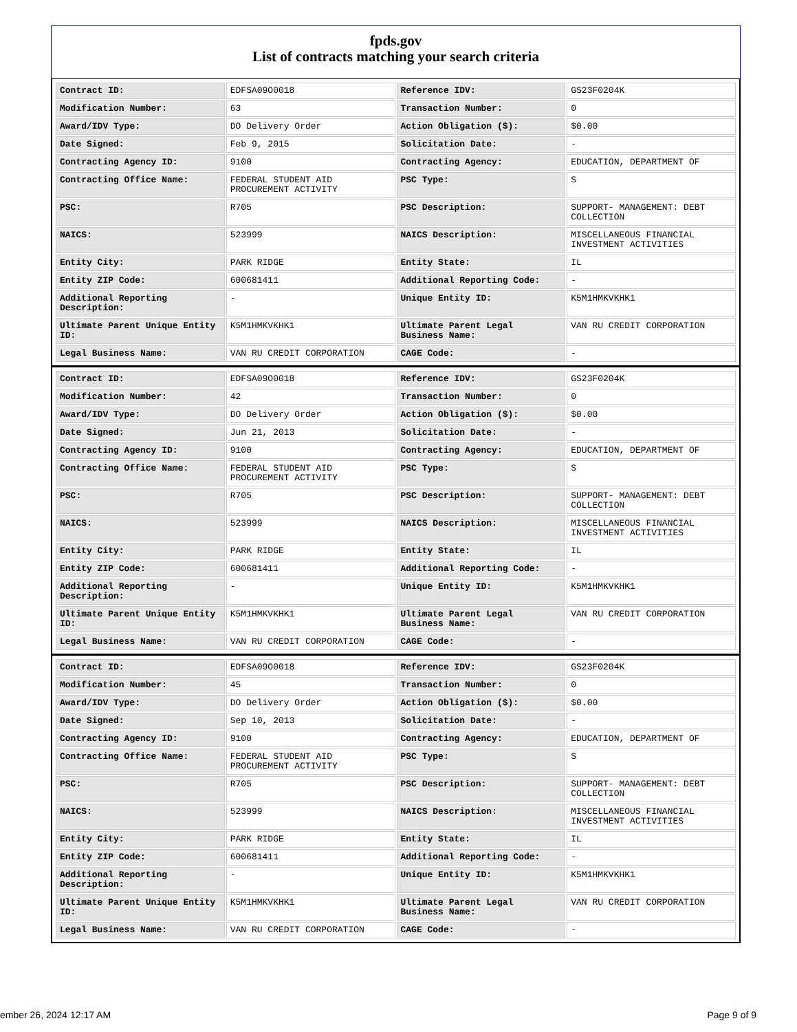fpds.gov
List of contracts matching your search criteria
| Contract ID: | EDFSA09O0018 | Reference IDV: | GS23F0204K |
| Modification Number: | 63 | Transaction Number: | 0 |
| Award/IDV Type: | DO Delivery Order | Action Obligation ($): | $0.00 |
| Date Signed: | Feb 9, 2015 | Solicitation Date: | - |
| Contracting Agency ID: | 9100 | Contracting Agency: | EDUCATION, DEPARTMENT OF |
| Contracting Office Name: | FEDERAL STUDENT AID PROCUREMENT ACTIVITY | PSC Type: | S |
| PSC: | R705 | PSC Description: | SUPPORT- MANAGEMENT: DEBT COLLECTION |
| NAICS: | 523999 | NAICS Description: | MISCELLANEOUS FINANCIAL INVESTMENT ACTIVITIES |
| Entity City: | PARK RIDGE | Entity State: | IL |
| Entity ZIP Code: | 600681411 | Additional Reporting Code: | - |
| Additional Reporting Description: | - | Unique Entity ID: | K5M1HMKVKHK1 |
| Ultimate Parent Unique Entity ID: | K5M1HMKVKHK1 | Ultimate Parent Legal Business Name: | VAN RU CREDIT CORPORATION |
| Legal Business Name: | VAN RU CREDIT CORPORATION | CAGE Code: | - |
| Contract ID: | EDFSA09O0018 | Reference IDV: | GS23F0204K |
| Modification Number: | 42 | Transaction Number: | 0 |
| Award/IDV Type: | DO Delivery Order | Action Obligation ($): | $0.00 |
| Date Signed: | Jun 21, 2013 | Solicitation Date: | - |
| Contracting Agency ID: | 9100 | Contracting Agency: | EDUCATION, DEPARTMENT OF |
| Contracting Office Name: | FEDERAL STUDENT AID PROCUREMENT ACTIVITY | PSC Type: | S |
| PSC: | R705 | PSC Description: | SUPPORT- MANAGEMENT: DEBT COLLECTION |
| NAICS: | 523999 | NAICS Description: | MISCELLANEOUS FINANCIAL INVESTMENT ACTIVITIES |
| Entity City: | PARK RIDGE | Entity State: | IL |
| Entity ZIP Code: | 600681411 | Additional Reporting Code: | - |
| Additional Reporting Description: | - | Unique Entity ID: | K5M1HMKVKHK1 |
| Ultimate Parent Unique Entity ID: | K5M1HMKVKHK1 | Ultimate Parent Legal Business Name: | VAN RU CREDIT CORPORATION |
| Legal Business Name: | VAN RU CREDIT CORPORATION | CAGE Code: | - |
| Contract ID: | EDFSA09O0018 | Reference IDV: | GS23F0204K |
| Modification Number: | 45 | Transaction Number: | 0 |
| Award/IDV Type: | DO Delivery Order | Action Obligation ($): | $0.00 |
| Date Signed: | Sep 10, 2013 | Solicitation Date: | - |
| Contracting Agency ID: | 9100 | Contracting Agency: | EDUCATION, DEPARTMENT OF |
| Contracting Office Name: | FEDERAL STUDENT AID PROCUREMENT ACTIVITY | PSC Type: | S |
| PSC: | R705 | PSC Description: | SUPPORT- MANAGEMENT: DEBT COLLECTION |
| NAICS: | 523999 | NAICS Description: | MISCELLANEOUS FINANCIAL INVESTMENT ACTIVITIES |
| Entity City: | PARK RIDGE | Entity State: | IL |
| Entity ZIP Code: | 600681411 | Additional Reporting Code: | - |
| Additional Reporting Description: | - | Unique Entity ID: | K5M1HMKVKHK1 |
| Ultimate Parent Unique Entity ID: | K5M1HMKVKHK1 | Ultimate Parent Legal Business Name: | VAN RU CREDIT CORPORATION |
| Legal Business Name: | VAN RU CREDIT CORPORATION | CAGE Code: | - |
ember 26, 2024 12:17 AM Page 9 of 9